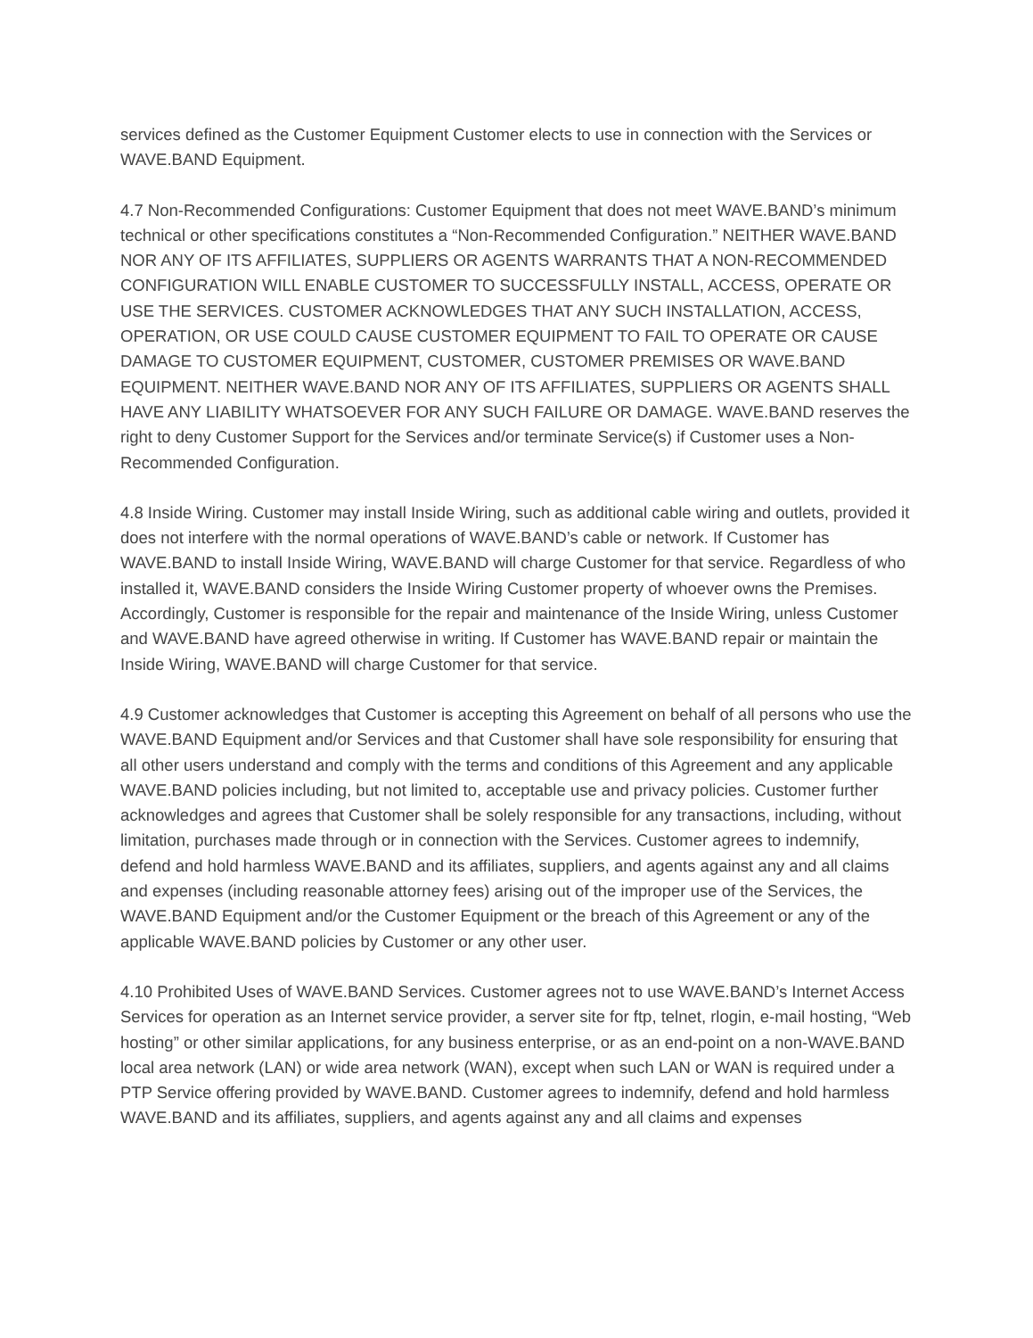services defined as the Customer Equipment Customer elects to use in connection with the Services or WAVE.BAND Equipment.
4.7 Non-Recommended Configurations: Customer Equipment that does not meet WAVE.BAND’s minimum technical or other specifications constitutes a “Non-Recommended Configuration.” NEITHER WAVE.BAND NOR ANY OF ITS AFFILIATES, SUPPLIERS OR AGENTS WARRANTS THAT A NON-RECOMMENDED CONFIGURATION WILL ENABLE CUSTOMER TO SUCCESSFULLY INSTALL, ACCESS, OPERATE OR USE THE SERVICES. CUSTOMER ACKNOWLEDGES THAT ANY SUCH INSTALLATION, ACCESS, OPERATION, OR USE COULD CAUSE CUSTOMER EQUIPMENT TO FAIL TO OPERATE OR CAUSE DAMAGE TO CUSTOMER EQUIPMENT, CUSTOMER, CUSTOMER PREMISES OR WAVE.BAND EQUIPMENT. NEITHER WAVE.BAND NOR ANY OF ITS AFFILIATES, SUPPLIERS OR AGENTS SHALL HAVE ANY LIABILITY WHATSOEVER FOR ANY SUCH FAILURE OR DAMAGE. WAVE.BAND reserves the right to deny Customer Support for the Services and/or terminate Service(s) if Customer uses a Non-Recommended Configuration.
4.8 Inside Wiring. Customer may install Inside Wiring, such as additional cable wiring and outlets, provided it does not interfere with the normal operations of WAVE.BAND’s cable or network. If Customer has WAVE.BAND to install Inside Wiring, WAVE.BAND will charge Customer for that service. Regardless of who installed it, WAVE.BAND considers the Inside Wiring Customer property of whoever owns the Premises. Accordingly, Customer is responsible for the repair and maintenance of the Inside Wiring, unless Customer and WAVE.BAND have agreed otherwise in writing. If Customer has WAVE.BAND repair or maintain the Inside Wiring, WAVE.BAND will charge Customer for that service.
4.9 Customer acknowledges that Customer is accepting this Agreement on behalf of all persons who use the WAVE.BAND Equipment and/or Services and that Customer shall have sole responsibility for ensuring that all other users understand and comply with the terms and conditions of this Agreement and any applicable WAVE.BAND policies including, but not limited to, acceptable use and privacy policies. Customer further acknowledges and agrees that Customer shall be solely responsible for any transactions, including, without limitation, purchases made through or in connection with the Services. Customer agrees to indemnify, defend and hold harmless WAVE.BAND and its affiliates, suppliers, and agents against any and all claims and expenses (including reasonable attorney fees) arising out of the improper use of the Services, the WAVE.BAND Equipment and/or the Customer Equipment or the breach of this Agreement or any of the applicable WAVE.BAND policies by Customer or any other user.
4.10 Prohibited Uses of WAVE.BAND Services. Customer agrees not to use WAVE.BAND’s Internet Access Services for operation as an Internet service provider, a server site for ftp, telnet, rlogin, e-mail hosting, “Web hosting” or other similar applications, for any business enterprise, or as an end-point on a non-WAVE.BAND local area network (LAN) or wide area network (WAN), except when such LAN or WAN is required under a PTP Service offering provided by WAVE.BAND. Customer agrees to indemnify, defend and hold harmless WAVE.BAND and its affiliates, suppliers, and agents against any and all claims and expenses